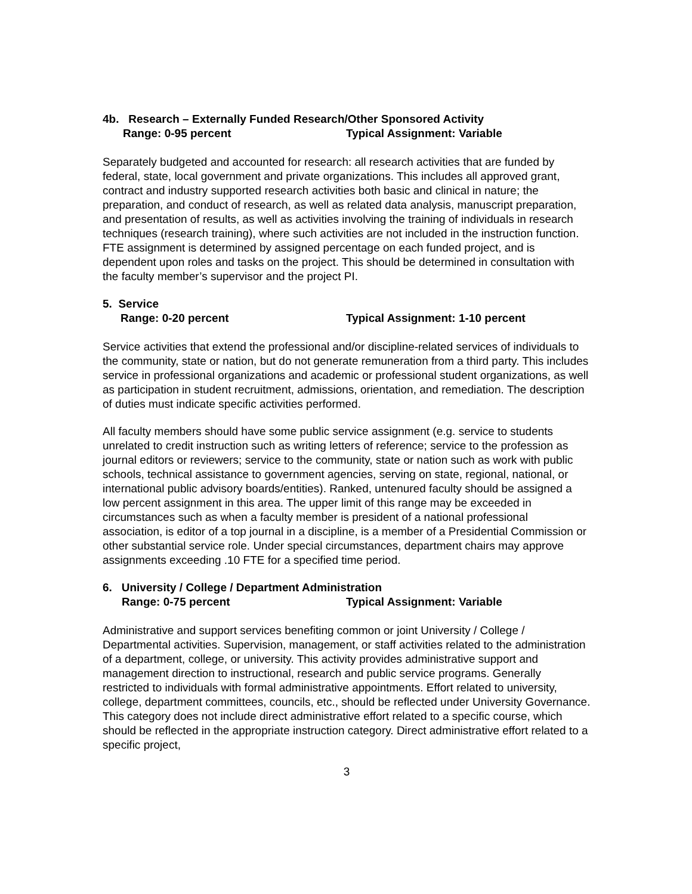4b. Research – Externally Funded Research/Other Sponsored Activity
Range: 0-95 percent Typical Assignment: Variable
Separately budgeted and accounted for research: all research activities that are funded by federal, state, local government and private organizations. This includes all approved grant, contract and industry supported research activities both basic and clinical in nature; the preparation, and conduct of research, as well as related data analysis, manuscript preparation, and presentation of results, as well as activities involving the training of individuals in research techniques (research training), where such activities are not included in the instruction function. FTE assignment is determined by assigned percentage on each funded project, and is dependent upon roles and tasks on the project. This should be determined in consultation with the faculty member’s supervisor and the project PI.
5. Service
Range: 0-20 percent Typical Assignment: 1-10 percent
Service activities that extend the professional and/or discipline-related services of individuals to the community, state or nation, but do not generate remuneration from a third party. This includes service in professional organizations and academic or professional student organizations, as well as participation in student recruitment, admissions, orientation, and remediation. The description of duties must indicate specific activities performed.
All faculty members should have some public service assignment (e.g. service to students unrelated to credit instruction such as writing letters of reference; service to the profession as journal editors or reviewers; service to the community, state or nation such as work with public schools, technical assistance to government agencies, serving on state, regional, national, or international public advisory boards/entities). Ranked, untenured faculty should be assigned a low percent assignment in this area. The upper limit of this range may be exceeded in circumstances such as when a faculty member is president of a national professional association, is editor of a top journal in a discipline, is a member of a Presidential Commission or other substantial service role. Under special circumstances, department chairs may approve assignments exceeding .10 FTE for a specified time period.
6. University / College / Department Administration
Range: 0-75 percent Typical Assignment: Variable
Administrative and support services benefiting common or joint University / College / Departmental activities. Supervision, management, or staff activities related to the administration of a department, college, or university. This activity provides administrative support and management direction to instructional, research and public service programs. Generally restricted to individuals with formal administrative appointments. Effort related to university, college, department committees, councils, etc., should be reflected under University Governance. This category does not include direct administrative effort related to a specific course, which should be reflected in the appropriate instruction category. Direct administrative effort related to a specific project,
3